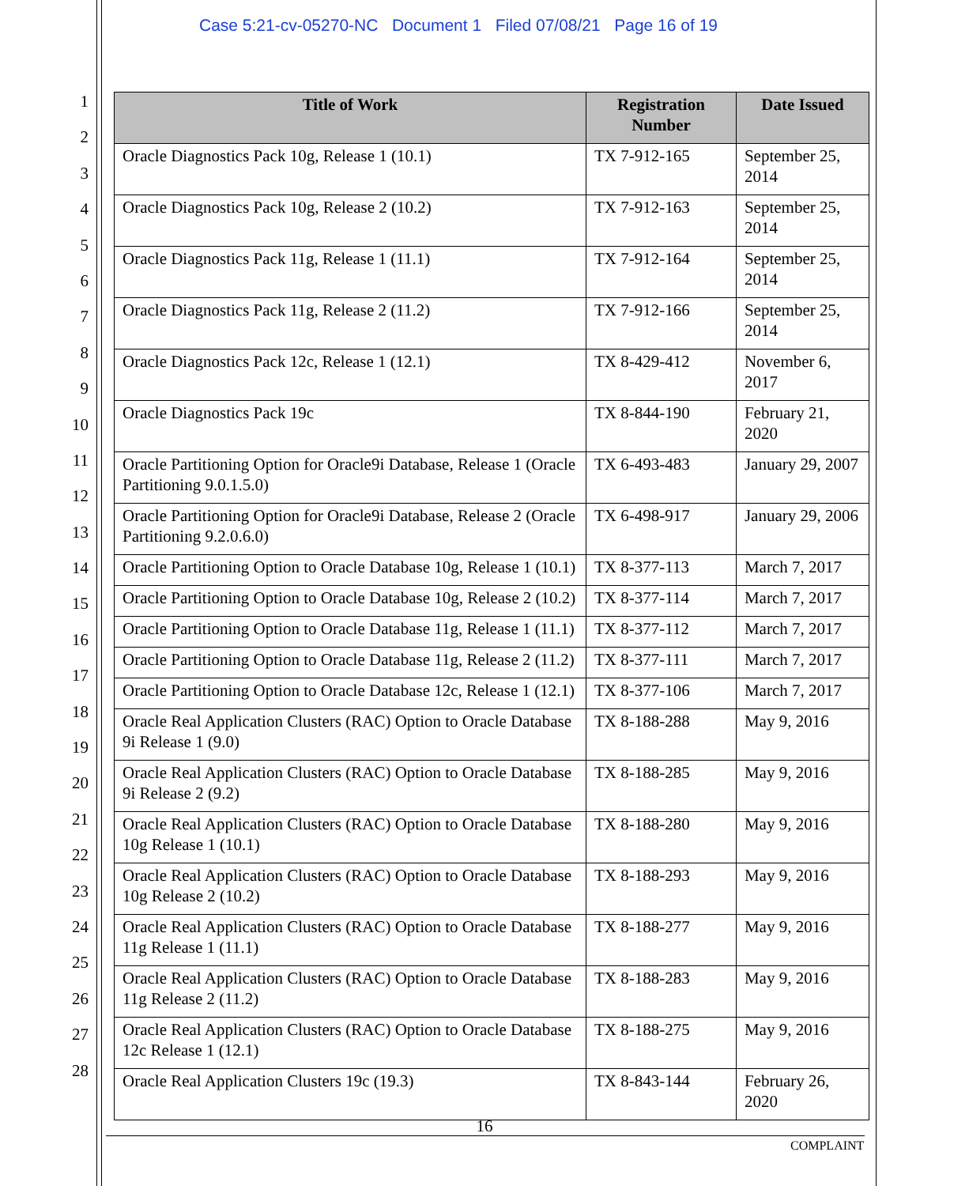Case 5:21-cv-05270-NC Document 1 Filed 07/08/21 Page 16 of 19
1
2
3
4
5
6
7
8
9
10
11
12
13
14
15
16
17
18
19
20
21
22
23
24
25
26
27
28
| Title of Work | Registration Number | Date Issued |
| --- | --- | --- |
| Oracle Diagnostics Pack 10g, Release 1 (10.1) | TX 7-912-165 | September 25, 2014 |
| Oracle Diagnostics Pack 10g, Release 2 (10.2) | TX 7-912-163 | September 25, 2014 |
| Oracle Diagnostics Pack 11g, Release 1 (11.1) | TX 7-912-164 | September 25, 2014 |
| Oracle Diagnostics Pack 11g, Release 2 (11.2) | TX 7-912-166 | September 25, 2014 |
| Oracle Diagnostics Pack 12c, Release 1 (12.1) | TX 8-429-412 | November 6, 2017 |
| Oracle Diagnostics Pack 19c | TX 8-844-190 | February 21, 2020 |
| Oracle Partitioning Option for Oracle9i Database, Release 1 (Oracle Partitioning 9.0.1.5.0) | TX 6-493-483 | January 29, 2007 |
| Oracle Partitioning Option for Oracle9i Database, Release 2 (Oracle Partitioning 9.2.0.6.0) | TX 6-498-917 | January 29, 2006 |
| Oracle Partitioning Option to Oracle Database 10g, Release 1 (10.1) | TX 8-377-113 | March 7, 2017 |
| Oracle Partitioning Option to Oracle Database 10g, Release 2 (10.2) | TX 8-377-114 | March 7, 2017 |
| Oracle Partitioning Option to Oracle Database 11g, Release 1 (11.1) | TX 8-377-112 | March 7, 2017 |
| Oracle Partitioning Option to Oracle Database 11g, Release 2 (11.2) | TX 8-377-111 | March 7, 2017 |
| Oracle Partitioning Option to Oracle Database 12c, Release 1 (12.1) | TX 8-377-106 | March 7, 2017 |
| Oracle Real Application Clusters (RAC) Option to Oracle Database 9i Release 1 (9.0) | TX 8-188-288 | May 9, 2016 |
| Oracle Real Application Clusters (RAC) Option to Oracle Database 9i Release 2 (9.2) | TX 8-188-285 | May 9, 2016 |
| Oracle Real Application Clusters (RAC) Option to Oracle Database 10g Release 1 (10.1) | TX 8-188-280 | May 9, 2016 |
| Oracle Real Application Clusters (RAC) Option to Oracle Database 10g Release 2 (10.2) | TX 8-188-293 | May 9, 2016 |
| Oracle Real Application Clusters (RAC) Option to Oracle Database 11g Release 1 (11.1) | TX 8-188-277 | May 9, 2016 |
| Oracle Real Application Clusters (RAC) Option to Oracle Database 11g Release 2 (11.2) | TX 8-188-283 | May 9, 2016 |
| Oracle Real Application Clusters (RAC) Option to Oracle Database 12c Release 1 (12.1) | TX 8-188-275 | May 9, 2016 |
| Oracle Real Application Clusters 19c (19.3) | TX 8-843-144 | February 26, 2020 |
16
COMPLAINT